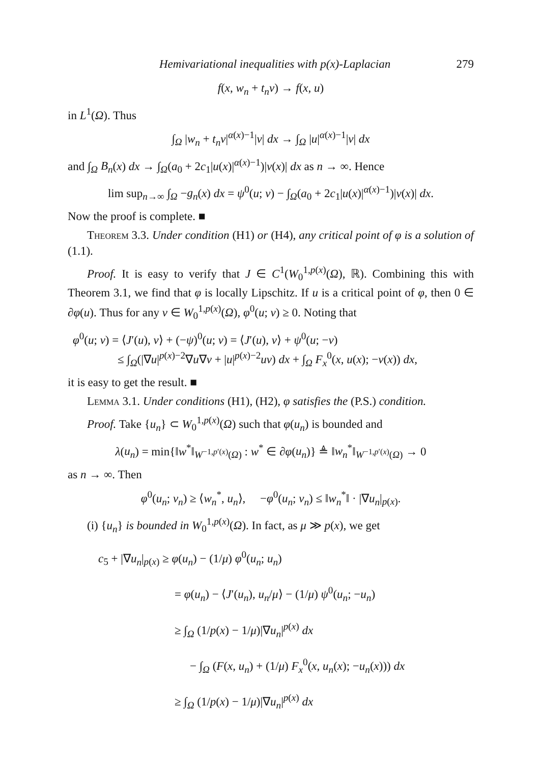Hemivariational inequalities with p(x)-Laplacian 279
f(x, w<sub>n</sub> + t<sub>n</sub>v) → f(x, u)
in L<sup>1</sup>(Ω). Thus
∫<sub>Ω</sub> |w<sub>n</sub> + t<sub>n</sub>v|<sup>α(x)−1</sup>|v| dx → ∫<sub>Ω</sub> |u|<sup>α(x)−1</sup>|v| dx
and ∫<sub>Ω</sub> B<sub>n</sub>(x) dx → ∫<sub>Ω</sub>(a<sub>0</sub> + 2c<sub>1</sub>|u(x)|<sup>α(x)−1</sup>)|v(x)| dx as n → ∞. Hence
lim sup<sub>n→∞</sub> ∫<sub>Ω</sub> −g<sub>n</sub>(x) dx = ψ<sup>0</sup>(u; v) − ∫<sub>Ω</sub>(a<sub>0</sub> + 2c<sub>1</sub>|u(x)|<sup>α(x)−1</sup>)|v(x)| dx.
Now the proof is complete. ■
Theorem 3.3. Under condition (H1) or (H4), any critical point of φ is a solution of (1.1).
Proof. It is easy to verify that J ∈ C<sup>1</sup>(W<sub>0</sub><sup>1,p(x)</sup>(Ω), ℝ). Combining this with Theorem 3.1, we find that φ is locally Lipschitz. If u is a critical point of φ, then 0 ∈ ∂φ(u). Thus for any v ∈ W<sub>0</sub><sup>1,p(x)</sup>(Ω), φ<sup>0</sup>(u; v) ≥ 0. Noting that
φ<sup>0</sup>(u; v) = ⟨J′(u), v⟩ + (−ψ)<sup>0</sup>(u; v) = ⟨J′(u), v⟩ + ψ<sup>0</sup>(u; −v)
≤ ∫<sub>Ω</sub>(|∇u|<sup>p(x)−2</sup>∇u∇v + |u|<sup>p(x)−2</sup>uv) dx + ∫<sub>Ω</sub> F<sub>x</sub><sup>0</sup>(x, u(x); −v(x)) dx,
it is easy to get the result. ■
Lemma 3.1. Under conditions (H1), (H2), φ satisfies the (P.S.) condition.
Proof. Take {u<sub>n</sub>} ⊂ W<sub>0</sub><sup>1,p(x)</sup>(Ω) such that φ(u<sub>n</sub>) is bounded and
λ(u<sub>n</sub>) = min{‖w<sup>*</sup>‖<sub>W<sup>−1,p′(x)</sup>(Ω)</sub> : w<sup>*</sup> ∈ ∂φ(u<sub>n</sub>)} ≜ ‖w<sub>n</sub><sup>*</sup>‖<sub>W<sup>−1,p′(x)</sup>(Ω)</sub> → 0
as n → ∞. Then
φ<sup>0</sup>(u<sub>n</sub>; v<sub>n</sub>) ≥ ⟨w<sub>n</sub><sup>*</sup>, u<sub>n</sub>⟩, −φ<sup>0</sup>(u<sub>n</sub>; v<sub>n</sub>) ≤ ‖w<sub>n</sub><sup>*</sup>‖ · |∇u<sub>n</sub>|<sub>p(x)</sub>.
(i) {u<sub>n</sub>} is bounded in W<sub>0</sub><sup>1,p(x)</sup>(Ω). In fact, as μ ≫ p(x), we get
c<sub>5</sub> + |∇u<sub>n</sub>|<sub>p(x)</sub> ≥ φ(u<sub>n</sub>) − (1/μ) φ<sup>0</sup>(u<sub>n</sub>; u<sub>n</sub>)
= φ(u<sub>n</sub>) − ⟨J′(u<sub>n</sub>), u<sub>n</sub>/μ⟩ − (1/μ) ψ<sup>0</sup>(u<sub>n</sub>; −u<sub>n</sub>)
≥ ∫<sub>Ω</sub> (1/p(x) − 1/μ)|∇u<sub>n</sub>|<sup>p(x)</sup> dx
− ∫<sub>Ω</sub> (F(x, u<sub>n</sub>) + (1/μ) F<sub>x</sub><sup>0</sup>(x, u<sub>n</sub>(x); −u<sub>n</sub>(x))) dx
≥ ∫<sub>Ω</sub> (1/p(x) − 1/μ)|∇u<sub>n</sub>|<sup>p(x)</sup> dx